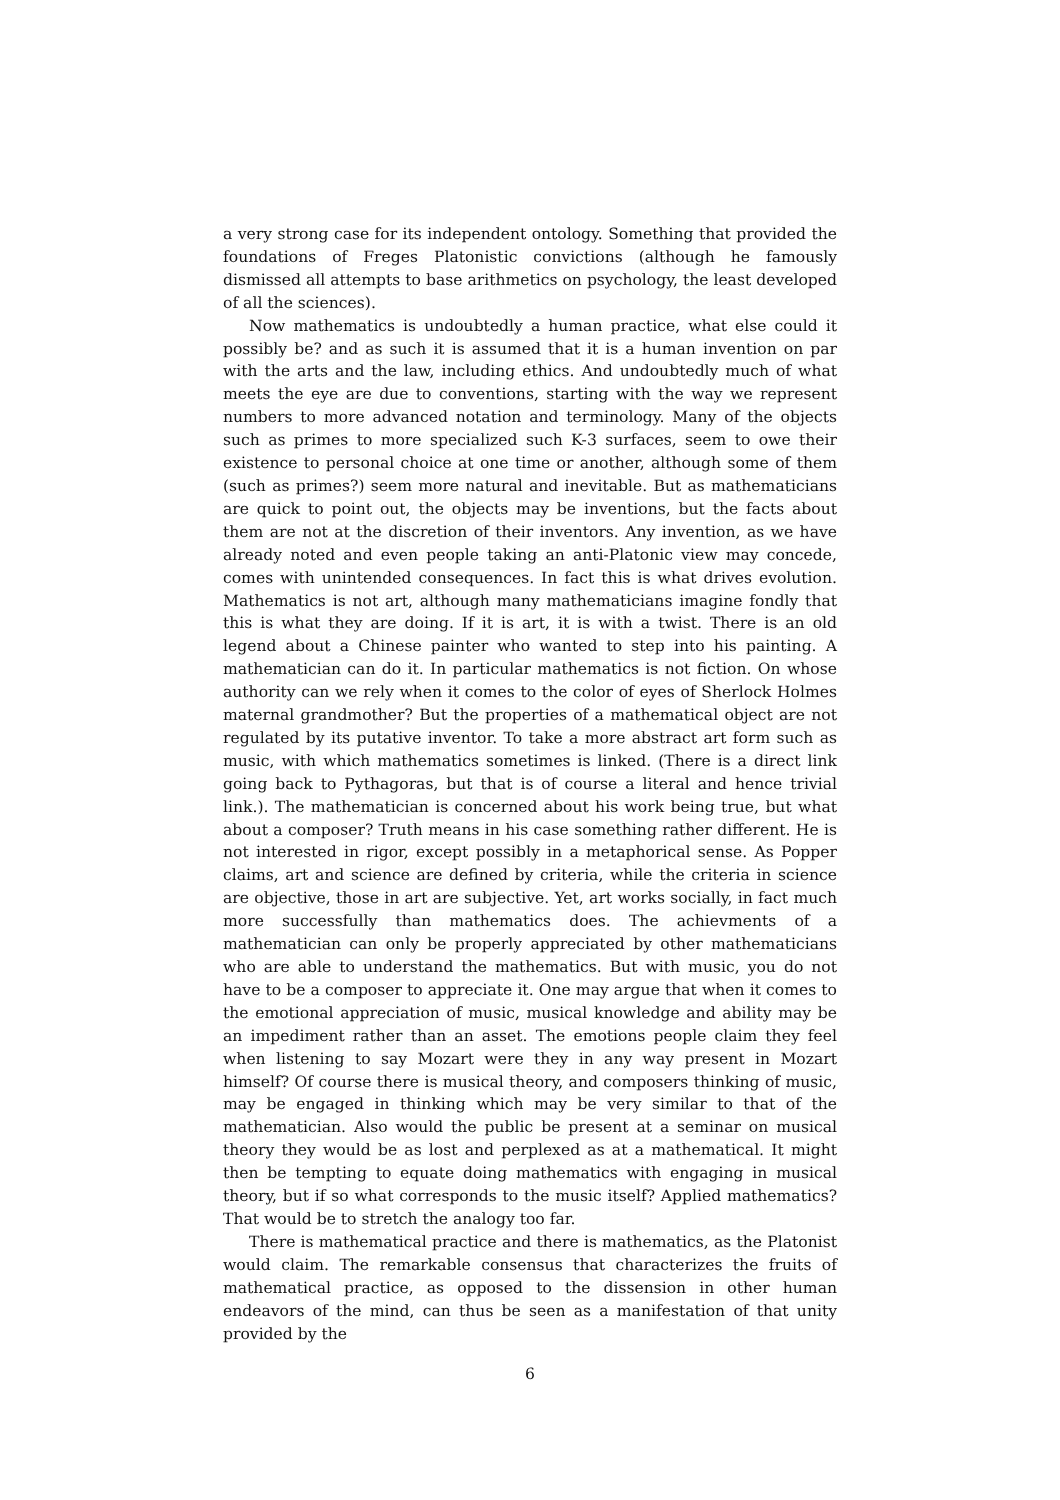a very strong case for its independent ontology. Something that provided the foundations of Freges Platonistic convictions (although he famously dismissed all attempts to base arithmetics on psychology, the least developed of all the sciences).
Now mathematics is undoubtedly a human practice, what else could it possibly be? and as such it is assumed that it is a human invention on par with the arts and the law, including ethics. And undoubtedly much of what meets the eye are due to conventions, starting with the way we represent numbers to more advanced notation and terminology. Many of the objects such as primes to more specialized such K-3 surfaces, seem to owe their existence to personal choice at one time or another, although some of them (such as primes?) seem more natural and inevitable. But as mathematicians are quick to point out, the objects may be inventions, but the facts about them are not at the discretion of their inventors. Any invention, as we have already noted and even people taking an anti-Platonic view may concede, comes with unintended consequences. In fact this is what drives evolution. Mathematics is not art, although many mathematicians imagine fondly that this is what they are doing. If it is art, it is with a twist. There is an old legend about a Chinese painter who wanted to step into his painting. A mathematician can do it. In particular mathematics is not fiction. On whose authority can we rely when it comes to the color of eyes of Sherlock Holmes maternal grandmother? But the properties of a mathematical object are not regulated by its putative inventor. To take a more abstract art form such as music, with which mathematics sometimes is linked. (There is a direct link going back to Pythagoras, but that is of course a literal and hence trivial link.). The mathematician is concerned about his work being true, but what about a composer? Truth means in his case something rather different. He is not interested in rigor, except possibly in a metaphorical sense. As Popper claims, art and science are defined by criteria, while the criteria in science are objective, those in art are subjective. Yet, art works socially, in fact much more successfully than mathematics does. The achievments of a mathematician can only be properly appreciated by other mathematicians who are able to understand the mathematics. But with music, you do not have to be a composer to appreciate it. One may argue that when it comes to the emotional appreciation of music, musical knowledge and ability may be an impediment rather than an asset. The emotions people claim they feel when listening to say Mozart were they in any way present in Mozart himself? Of course there is musical theory, and composers thinking of music, may be engaged in thinking which may be very similar to that of the mathematician. Also would the public be present at a seminar on musical theory they would be as lost and perplexed as at a mathematical. It might then be tempting to equate doing mathematics with engaging in musical theory, but if so what corresponds to the music itself? Applied mathematics? That would be to stretch the analogy too far.
There is mathematical practice and there is mathematics, as the Platonist would claim. The remarkable consensus that characterizes the fruits of mathematical practice, as opposed to the dissension in other human endeavors of the mind, can thus be seen as a manifestation of that unity provided by the
6